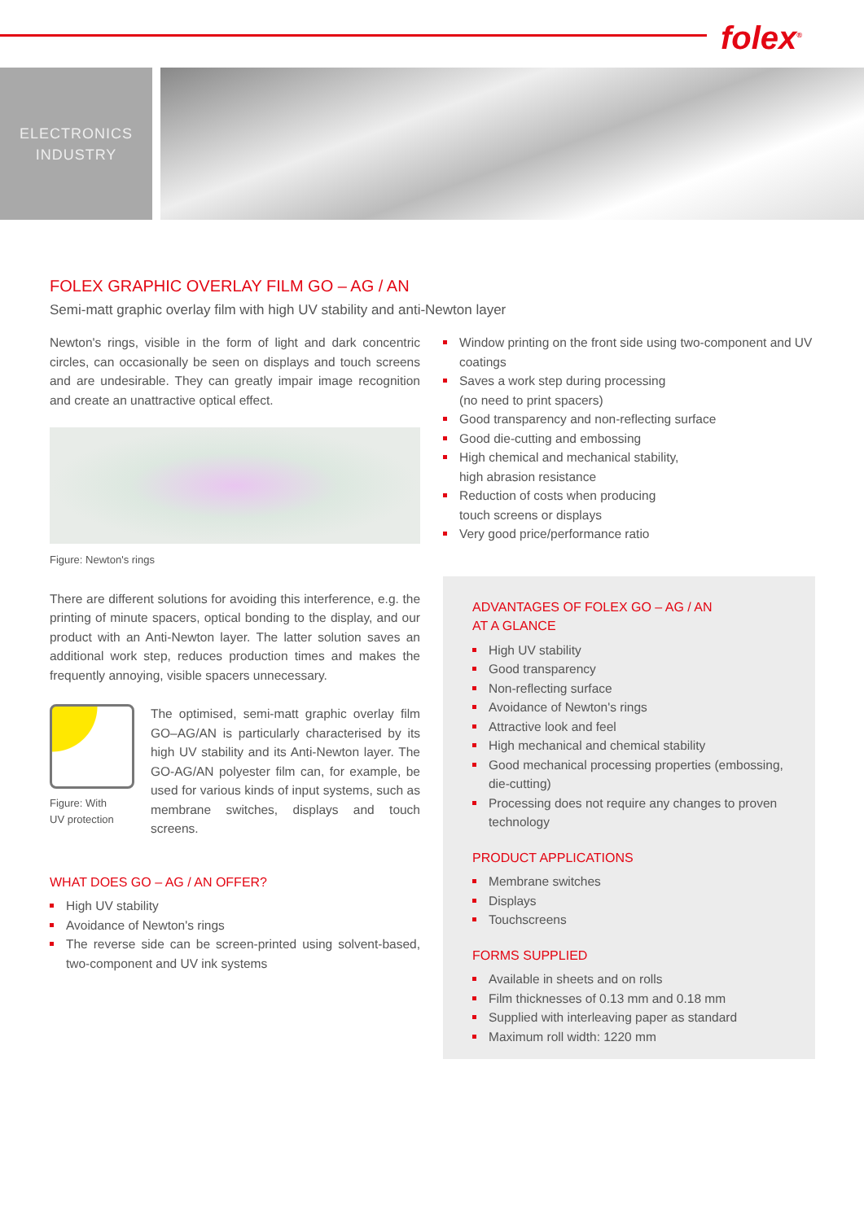folex<sup>®</sup>
ELECTRONICS
INDUSTRY
FOLEX GRAPHIC OVERLAY FILM GO – AG / AN
Semi-matt graphic overlay film with high UV stability and anti-Newton layer
Newton's rings, visible in the form of light and dark concentric circles, can occasionally be seen on displays and touch screens and are undesirable. They can greatly impair image recognition and create an unattractive optical effect.
Figure: Newton's rings
There are different solutions for avoiding this interference, e.g. the printing of minute spacers, optical bonding to the display, and our product with an Anti-Newton layer. The latter solution saves an additional work step, reduces production times and makes the frequently annoying, visible spacers unnecessary.
Figure: With
UV protection
The optimised, semi-matt graphic overlay film GO–AG/AN is particularly characterised by its high UV stability and its Anti-Newton layer. The GO-AG/AN polyester film can, for example, be used for various kinds of input systems, such as membrane switches, displays and touch screens.
WHAT DOES GO – AG / AN OFFER?
High UV stability
Avoidance of Newton's rings
The reverse side can be screen-printed using solvent-based, two-component and UV ink systems
Window printing on the front side using two-component and UV coatings
Saves a work step during processing
(no need to print spacers)
Good transparency and non-reflecting surface
Good die-cutting and embossing
High chemical and mechanical stability,
high abrasion resistance
Reduction of costs when producing
touch screens or displays
Very good price/performance ratio
ADVANTAGES OF FOLEX GO – AG / AN
AT A GLANCE
High UV stability
Good transparency
Non-reflecting surface
Avoidance of Newton's rings
Attractive look and feel
High mechanical and chemical stability
Good mechanical processing properties (embossing, die-cutting)
Processing does not require any changes to proven technology
PRODUCT APPLICATIONS
Membrane switches
Displays
Touchscreens
FORMS SUPPLIED
Available in sheets and on rolls
Film thicknesses of 0.13 mm and 0.18 mm
Supplied with interleaving paper as standard
Maximum roll width: 1220 mm